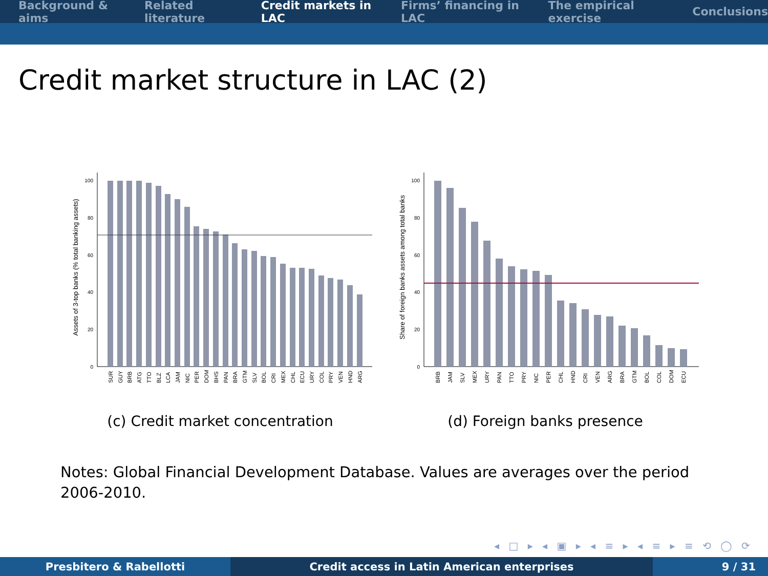Background & aims Related literature Credit markets in LAC Firms’ financing in LAC The empirical exercise Conclusions
Credit market structure in LAC (2)
Assets of 3-top banks (% total banking assets)
100
80
60
40
20
0
SUR
GUY
BRB
ATG
TTO
BLZ
LCA
JAM
NIC
PER
DOM
BHS
PAN
BRA
GTM
SLV
BOL
CRI
MEX
CHL
ECU
URY
COL
PRY
VEN
HND
ARG
(c) Credit market concentration
Share of foreign banks assets among total banks
100
80
60
40
20
0
BRB
JAM
SLV
MEX
URY
PAN
TTO
PRY
NIC
PER
CHL
HND
CRI
VEN
ARG
BRA
GTM
BOL
COL
DOM
ECU
(d) Foreign banks presence
Notes: Global Financial Development Database. Values are averages over the period 2006-2010.
◂ □ ▸ ◂ ▣ ▸ ◂ ≡ ▸ ◂ ≡ ▸ ≡ ⟲ ◯ ⟳
Presbitero & Rabellotti Credit access in Latin American enterprises 9 / 31